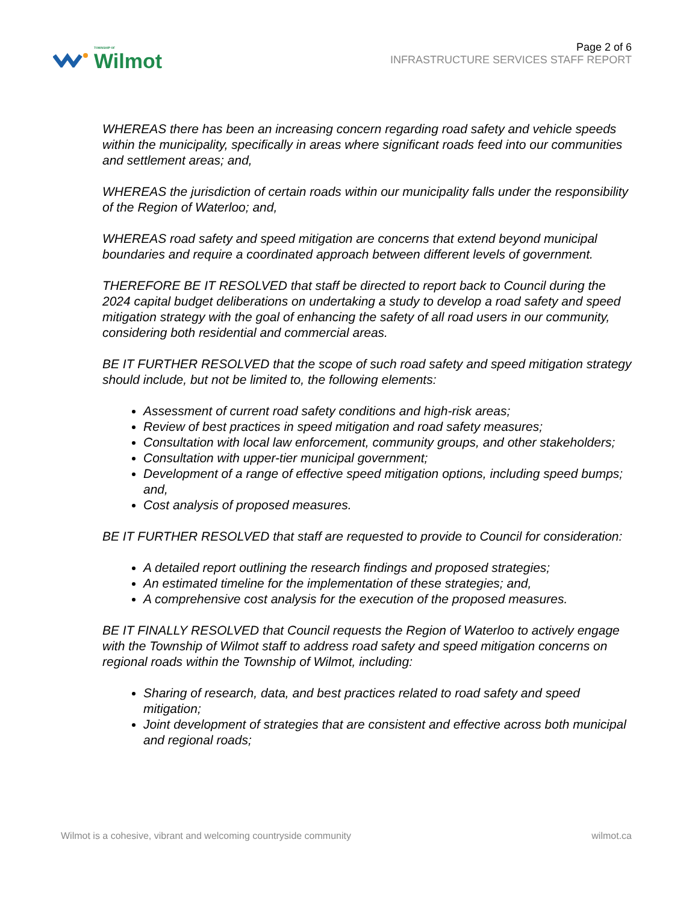TOWNSHIP OF
Wilmot
Page 2 of 6
INFRASTRUCTURE SERVICES STAFF REPORT
WHEREAS there has been an increasing concern regarding road safety and vehicle speeds within the municipality, specifically in areas where significant roads feed into our communities and settlement areas; and,
WHEREAS the jurisdiction of certain roads within our municipality falls under the responsibility of the Region of Waterloo; and,
WHEREAS road safety and speed mitigation are concerns that extend beyond municipal boundaries and require a coordinated approach between different levels of government.
THEREFORE BE IT RESOLVED that staff be directed to report back to Council during the 2024 capital budget deliberations on undertaking a study to develop a road safety and speed mitigation strategy with the goal of enhancing the safety of all road users in our community, considering both residential and commercial areas.
BE IT FURTHER RESOLVED that the scope of such road safety and speed mitigation strategy should include, but not be limited to, the following elements:
Assessment of current road safety conditions and high-risk areas;
Review of best practices in speed mitigation and road safety measures;
Consultation with local law enforcement, community groups, and other stakeholders;
Consultation with upper-tier municipal government;
Development of a range of effective speed mitigation options, including speed bumps; and,
Cost analysis of proposed measures.
BE IT FURTHER RESOLVED that staff are requested to provide to Council for consideration:
A detailed report outlining the research findings and proposed strategies;
An estimated timeline for the implementation of these strategies; and,
A comprehensive cost analysis for the execution of the proposed measures.
BE IT FINALLY RESOLVED that Council requests the Region of Waterloo to actively engage with the Township of Wilmot staff to address road safety and speed mitigation concerns on regional roads within the Township of Wilmot, including:
Sharing of research, data, and best practices related to road safety and speed mitigation;
Joint development of strategies that are consistent and effective across both municipal and regional roads;
Wilmot is a cohesive, vibrant and welcoming countryside community wilmot.ca